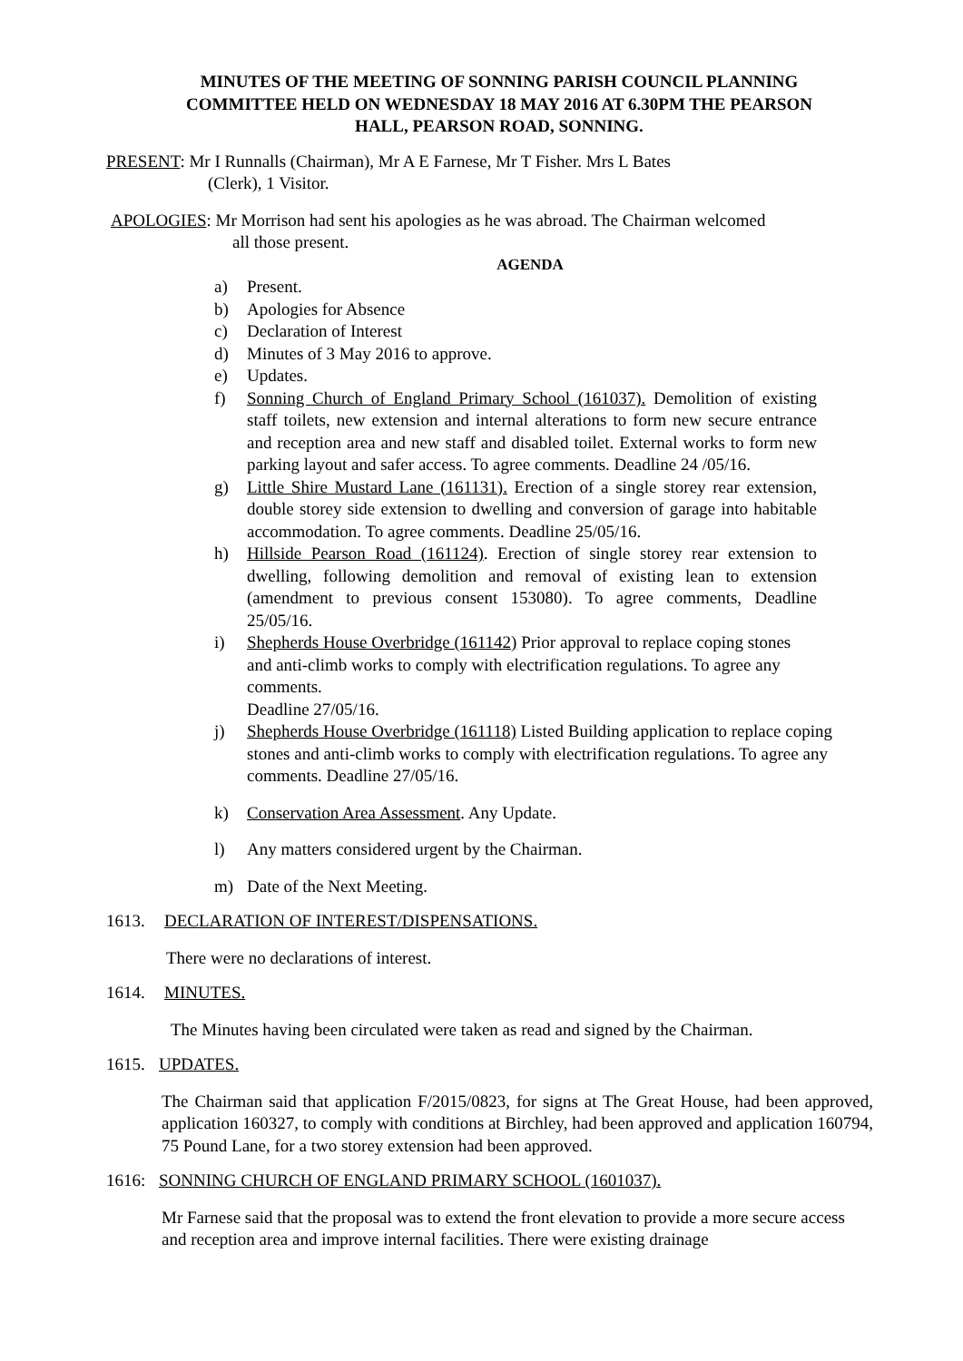MINUTES OF THE MEETING OF SONNING PARISH COUNCIL PLANNING COMMITTEE HELD ON WEDNESDAY 18 MAY 2016 AT 6.30PM THE PEARSON HALL, PEARSON ROAD, SONNING.
PRESENT: Mr I Runnalls (Chairman), Mr A E Farnese, Mr T Fisher. Mrs L Bates
(Clerk), 1 Visitor.
APOLOGIES: Mr Morrison had sent his apologies as he was abroad. The Chairman welcomed
all those present.
AGENDA
a) Present.
b) Apologies for Absence
c) Declaration of Interest
d) Minutes of 3 May 2016 to approve.
e) Updates.
f) Sonning Church of England Primary School (161037). Demolition of existing staff toilets, new extension and internal alterations to form new secure entrance and reception area and new staff and disabled toilet. External works to form new parking layout and safer access. To agree comments. Deadline 24 /05/16.
g) Little Shire Mustard Lane (161131). Erection of a single storey rear extension, double storey side extension to dwelling and conversion of garage into habitable accommodation. To agree comments. Deadline 25/05/16.
h) Hillside Pearson Road (161124). Erection of single storey rear extension to dwelling, following demolition and removal of existing lean to extension (amendment to previous consent 153080). To agree comments, Deadline 25/05/16.
i) Shepherds House Overbridge (161142) Prior approval to replace coping stones and anti-climb works to comply with electrification regulations. To agree any comments.
Deadline 27/05/16.
j) Shepherds House Overbridge (161118) Listed Building application to replace coping stones and anti-climb works to comply with electrification regulations. To agree any comments. Deadline 27/05/16.
k) Conservation Area Assessment. Any Update.
l) Any matters considered urgent by the Chairman.
m) Date of the Next Meeting.
1613. DECLARATION OF INTEREST/DISPENSATIONS.
There were no declarations of interest.
1614. MINUTES.
The Minutes having been circulated were taken as read and signed by the Chairman.
1615. UPDATES.
The Chairman said that application F/2015/0823, for signs at The Great House, had been approved, application 160327, to comply with conditions at Birchley, had been approved and application 160794, 75 Pound Lane, for a two storey extension had been approved.
1616: SONNING CHURCH OF ENGLAND PRIMARY SCHOOL (1601037).
Mr Farnese said that the proposal was to extend the front elevation to provide a more secure access and reception area and improve internal facilities. There were existing drainage